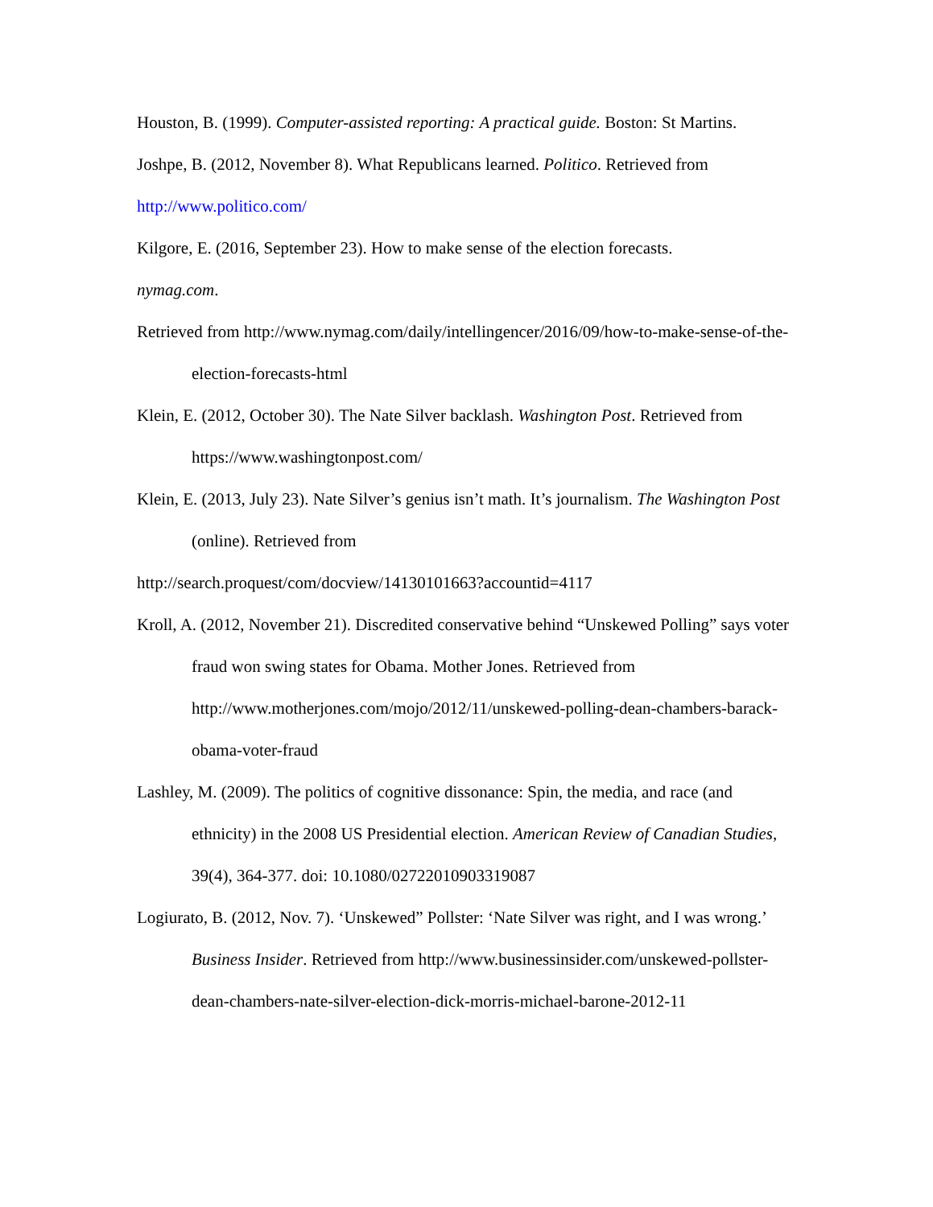Houston, B. (1999). Computer-assisted reporting: A practical guide. Boston: St Martins.
Joshpe, B. (2012, November 8). What Republicans learned. Politico. Retrieved from
http://www.politico.com/
Kilgore, E. (2016, September 23). How to make sense of the election forecasts.
nymag.com.
Retrieved from http://www.nymag.com/daily/intellingencer/2016/09/how-to-make-sense-of-the-election-forecasts-html
Klein, E. (2012, October 30). The Nate Silver backlash. Washington Post. Retrieved from https://www.washingtonpost.com/
Klein, E. (2013, July 23). Nate Silver’s genius isn’t math. It’s journalism. The Washington Post (online). Retrieved from
http://search.proquest/com/docview/14130101663?accountid=4117
Kroll, A. (2012, November 21). Discredited conservative behind “Unskewed Polling” says voter fraud won swing states for Obama. Mother Jones. Retrieved from http://www.motherjones.com/mojo/2012/11/unskewed-polling-dean-chambers-barack-obama-voter-fraud
Lashley, M. (2009). The politics of cognitive dissonance: Spin, the media, and race (and ethnicity) in the 2008 US Presidential election. American Review of Canadian Studies, 39(4), 364-377. doi: 10.1080/02722010903319087
Logiurato, B. (2012, Nov. 7). ‘Unskewed” Pollster: ‘Nate Silver was right, and I was wrong.’ Business Insider. Retrieved from http://www.businessinsider.com/unskewed-pollster-dean-chambers-nate-silver-election-dick-morris-michael-barone-2012-11